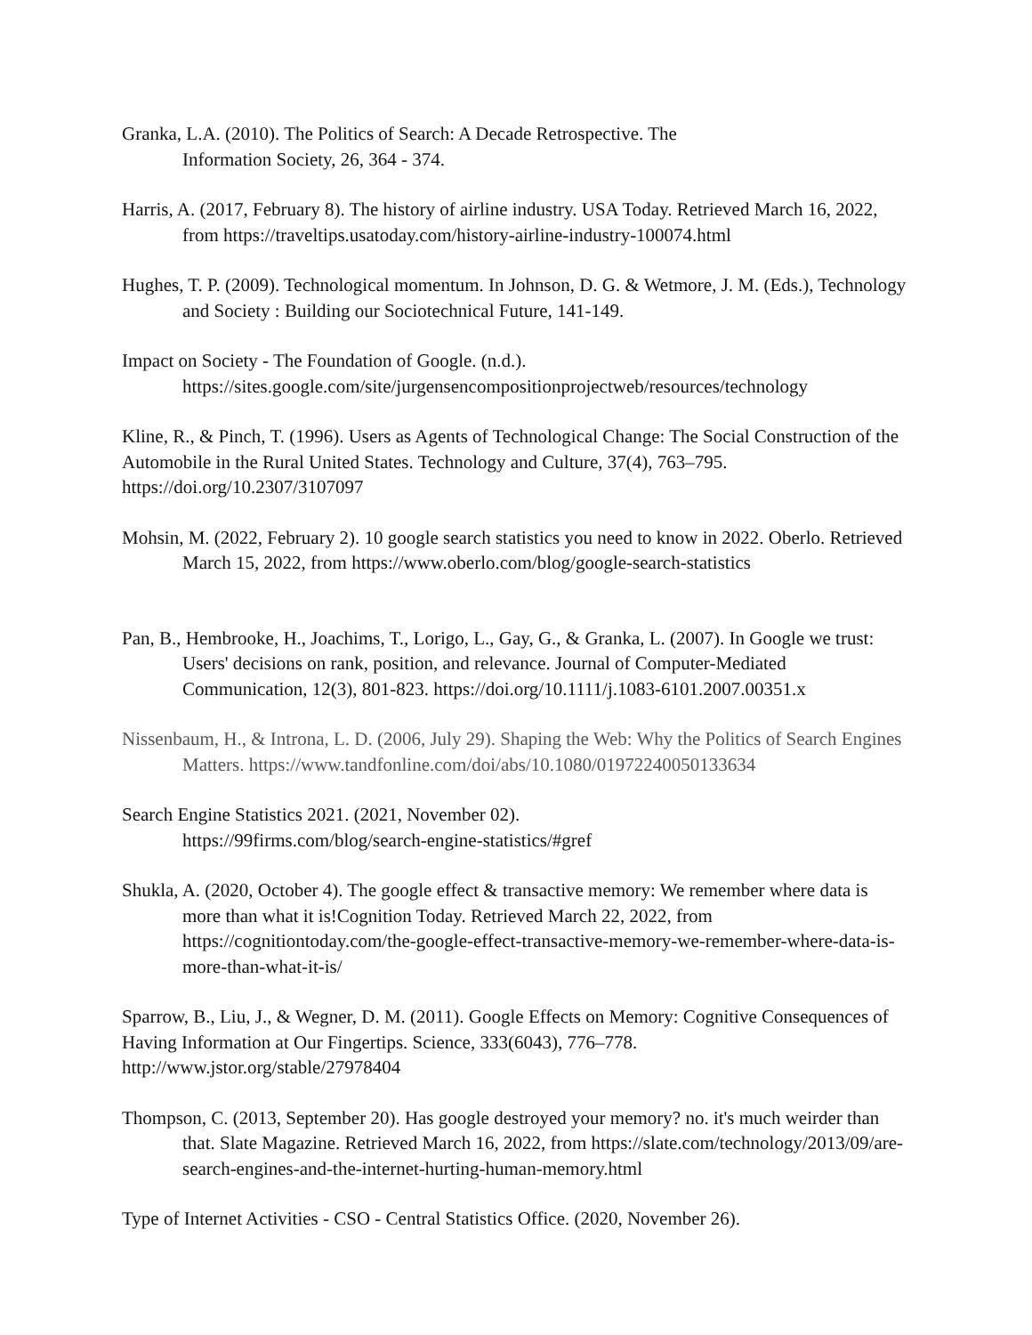Granka, L.A. (2010). The Politics of Search: A Decade Retrospective. The
Information Society, 26, 364 - 374.
Harris, A. (2017, February 8). The history of airline industry. USA Today. Retrieved March 16, 2022, from https://traveltips.usatoday.com/history-airline-industry-100074.html
Hughes, T. P. (2009). Technological momentum. In Johnson, D. G. & Wetmore, J. M. (Eds.), Technology and Society : Building our Sociotechnical Future, 141-149.
Impact on Society - The Foundation of Google. (n.d.).
https://sites.google.com/site/jurgensencompositionprojectweb/resources/technology
Kline, R., & Pinch, T. (1996). Users as Agents of Technological Change: The Social Construction of the Automobile in the Rural United States. Technology and Culture, 37(4), 763–795. https://doi.org/10.2307/3107097
Mohsin, M. (2022, February 2). 10 google search statistics you need to know in 2022. Oberlo. Retrieved March 15, 2022, from https://www.oberlo.com/blog/google-search-statistics
Pan, B., Hembrooke, H., Joachims, T., Lorigo, L., Gay, G., & Granka, L. (2007). In Google we trust: Users' decisions on rank, position, and relevance. Journal of Computer-Mediated Communication, 12(3), 801-823. https://doi.org/10.1111/j.1083-6101.2007.00351.x
Nissenbaum, H., & Introna, L. D. (2006, July 29). Shaping the Web: Why the Politics of Search Engines Matters. https://www.tandfonline.com/doi/abs/10.1080/01972240050133634
Search Engine Statistics 2021. (2021, November 02).
https://99firms.com/blog/search-engine-statistics/#gref
Shukla, A. (2020, October 4). The google effect & transactive memory: We remember where data is more than what it is!Cognition Today. Retrieved March 22, 2022, from https://cognitiontoday.com/the-google-effect-transactive-memory-we-remember-where-data-is-more-than-what-it-is/
Sparrow, B., Liu, J., & Wegner, D. M. (2011). Google Effects on Memory: Cognitive Consequences of Having Information at Our Fingertips. Science, 333(6043), 776–778. http://www.jstor.org/stable/27978404
Thompson, C. (2013, September 20). Has google destroyed your memory? no. it's much weirder than that. Slate Magazine. Retrieved March 16, 2022, from https://slate.com/technology/2013/09/are-search-engines-and-the-internet-hurting-human-memory.html
Type of Internet Activities - CSO - Central Statistics Office. (2020, November 26).